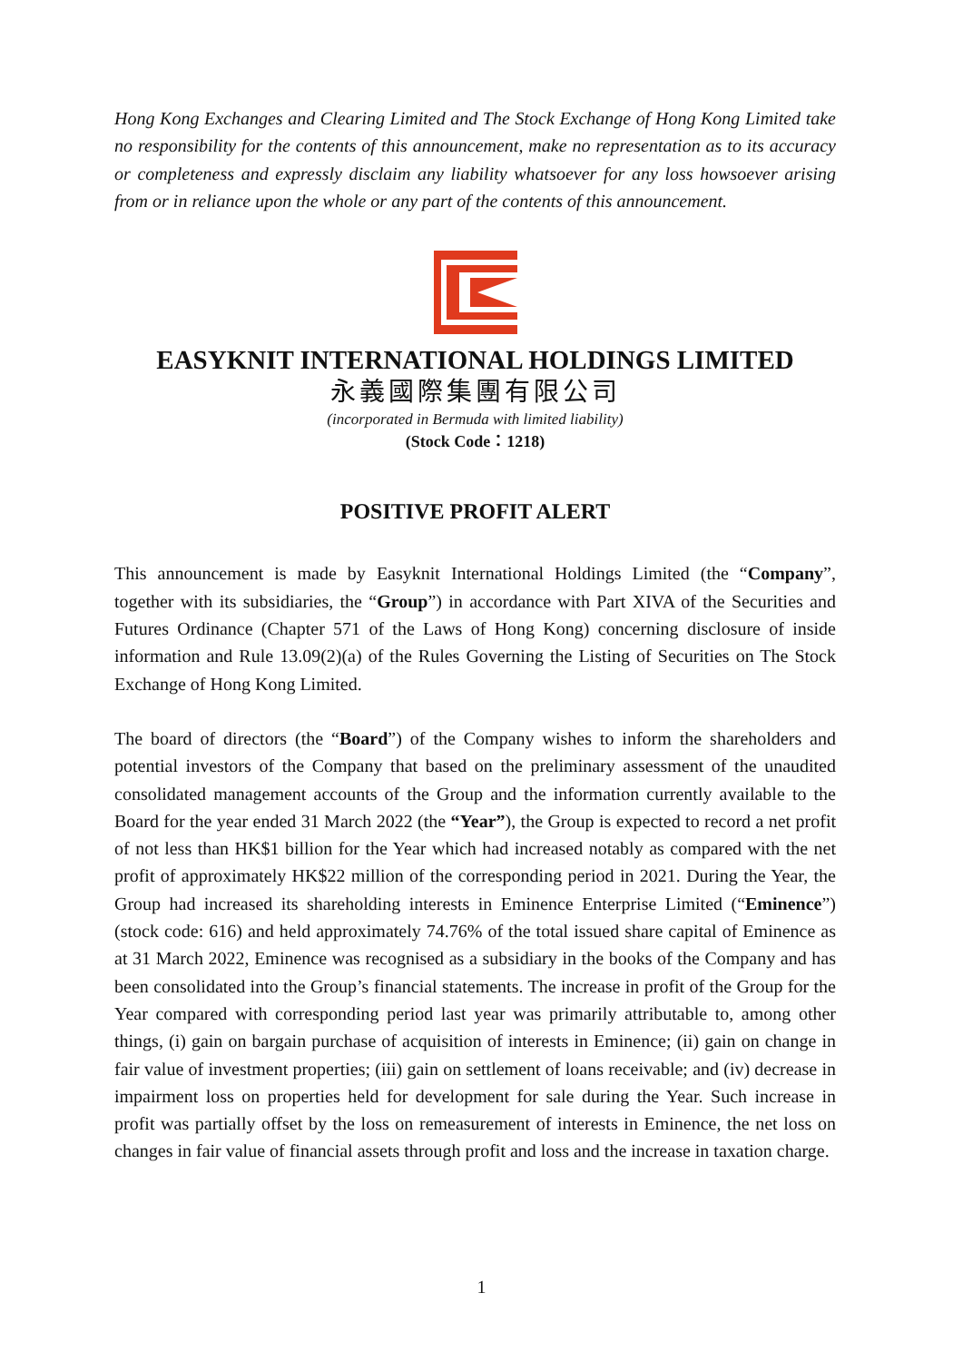Hong Kong Exchanges and Clearing Limited and The Stock Exchange of Hong Kong Limited take no responsibility for the contents of this announcement, make no representation as to its accuracy or completeness and expressly disclaim any liability whatsoever for any loss howsoever arising from or in reliance upon the whole or any part of the contents of this announcement.
EASYKNIT INTERNATIONAL HOLDINGS LIMITED
永義國際集團有限公司
(incorporated in Bermuda with limited liability)
(Stock Code：1218)
POSITIVE PROFIT ALERT
This announcement is made by Easyknit International Holdings Limited (the “Company”, together with its subsidiaries, the “Group”) in accordance with Part XIVA of the Securities and Futures Ordinance (Chapter 571 of the Laws of Hong Kong) concerning disclosure of inside information and Rule 13.09(2)(a) of the Rules Governing the Listing of Securities on The Stock Exchange of Hong Kong Limited.
The board of directors (the “Board”) of the Company wishes to inform the shareholders and potential investors of the Company that based on the preliminary assessment of the unaudited consolidated management accounts of the Group and the information currently available to the Board for the year ended 31 March 2022 (the “Year”), the Group is expected to record a net profit of not less than HK$1 billion for the Year which had increased notably as compared with the net profit of approximately HK$22 million of the corresponding period in 2021. During the Year, the Group had increased its shareholding interests in Eminence Enterprise Limited (“Eminence”) (stock code: 616) and held approximately 74.76% of the total issued share capital of Eminence as at 31 March 2022, Eminence was recognised as a subsidiary in the books of the Company and has been consolidated into the Group’s financial statements. The increase in profit of the Group for the Year compared with corresponding period last year was primarily attributable to, among other things, (i) gain on bargain purchase of acquisition of interests in Eminence; (ii) gain on change in fair value of investment properties; (iii) gain on settlement of loans receivable; and (iv) decrease in impairment loss on properties held for development for sale during the Year. Such increase in profit was partially offset by the loss on remeasurement of interests in Eminence, the net loss on changes in fair value of financial assets through profit and loss and the increase in taxation charge.
1